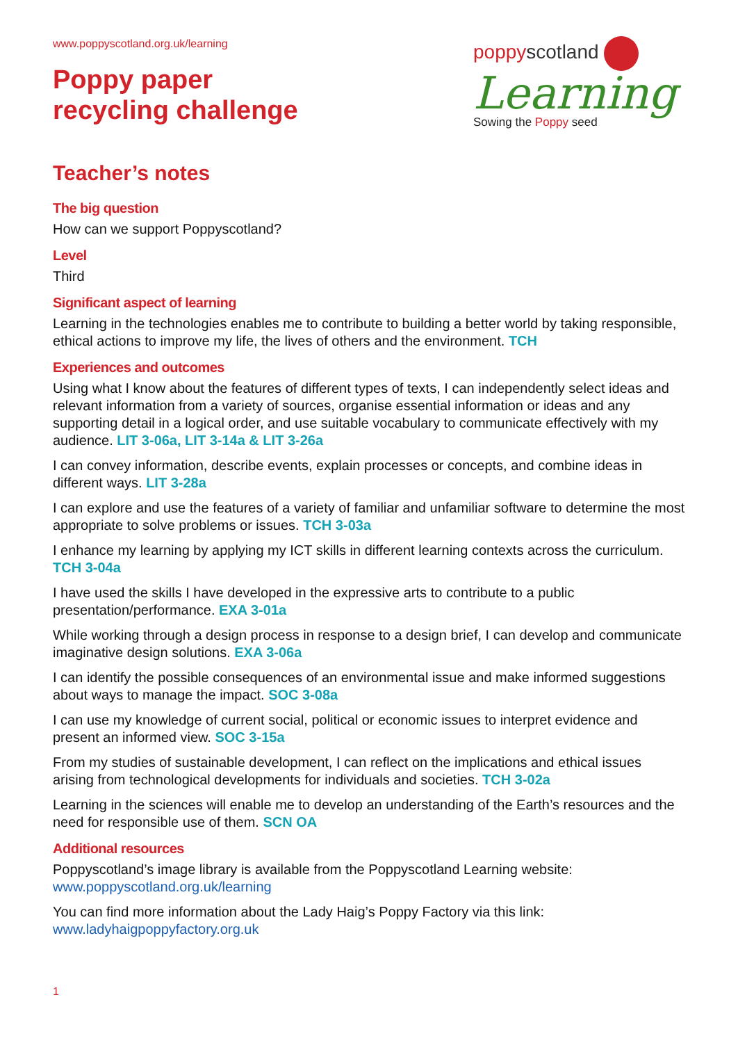www.poppyscotland.org.uk/learning
Poppy paper
recycling challenge
poppyscotland
Learning
Sowing the Poppy seed
Teacher’s notes
The big question
How can we support Poppyscotland?
Level
Third
Significant aspect of learning
Learning in the technologies enables me to contribute to building a better world by taking responsible, ethical actions to improve my life, the lives of others and the environment. TCH
Experiences and outcomes
Using what I know about the features of different types of texts, I can independently select ideas and relevant information from a variety of sources, organise essential information or ideas and any supporting detail in a logical order, and use suitable vocabulary to communicate effectively with my audience. LIT 3-06a, LIT 3-14a & LIT 3-26a
I can convey information, describe events, explain processes or concepts, and combine ideas in different ways. LIT 3-28a
I can explore and use the features of a variety of familiar and unfamiliar software to determine the most appropriate to solve problems or issues. TCH 3-03a
I enhance my learning by applying my ICT skills in different learning contexts across the curriculum. TCH 3-04a
I have used the skills I have developed in the expressive arts to contribute to a public presentation/performance. EXA 3-01a
While working through a design process in response to a design brief, I can develop and communicate imaginative design solutions. EXA 3-06a
I can identify the possible consequences of an environmental issue and make informed suggestions about ways to manage the impact. SOC 3-08a
I can use my knowledge of current social, political or economic issues to interpret evidence and present an informed view. SOC 3-15a
From my studies of sustainable development, I can reflect on the implications and ethical issues arising from technological developments for individuals and societies. TCH 3-02a
Learning in the sciences will enable me to develop an understanding of the Earth’s resources and the need for responsible use of them. SCN OA
Additional resources
Poppyscotland’s image library is available from the Poppyscotland Learning website:
www.poppyscotland.org.uk/learning
You can find more information about the Lady Haig’s Poppy Factory via this link:
www.ladyhaigpoppyfactory.org.uk
1